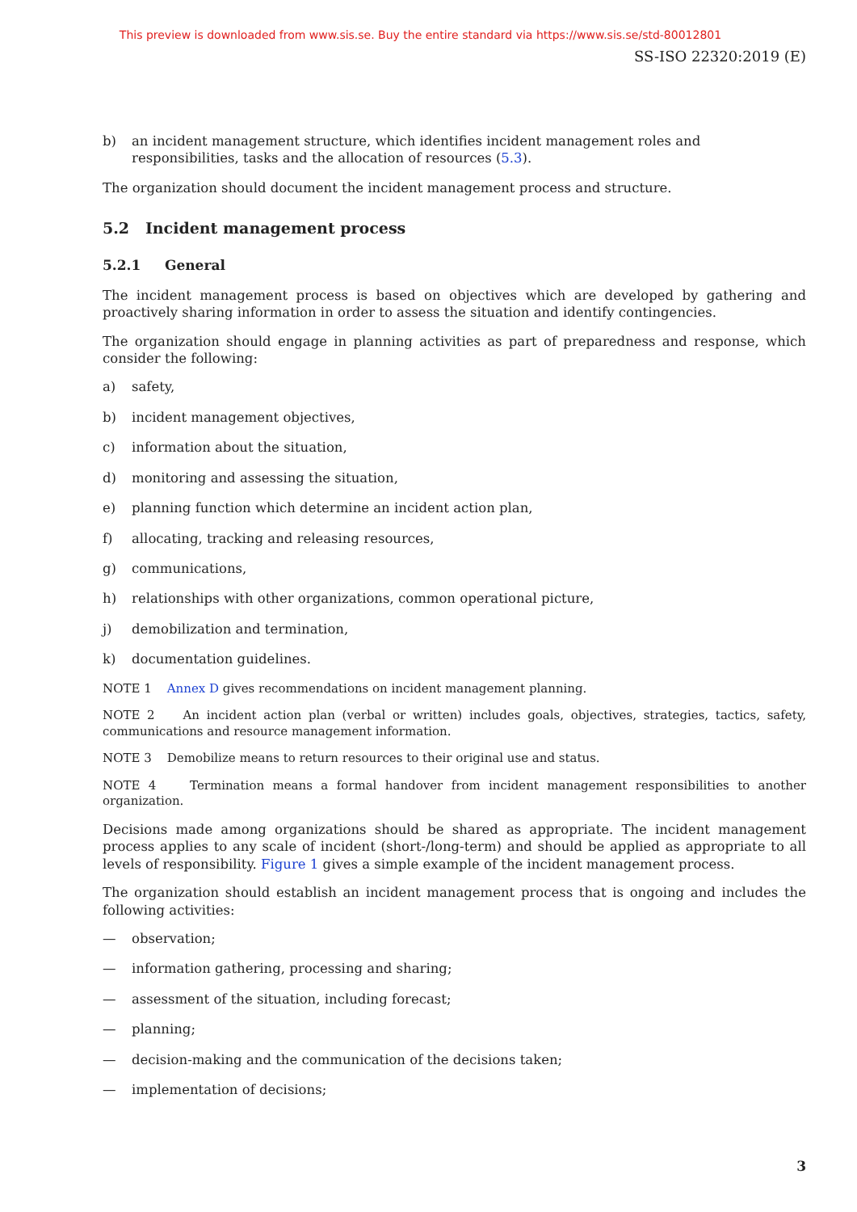This preview is downloaded from www.sis.se. Buy the entire standard via https://www.sis.se/std-80012801
SS-ISO 22320:2019 (E)
b) an incident management structure, which identifies incident management roles and responsibilities, tasks and the allocation of resources (5.3).
The organization should document the incident management process and structure.
5.2 Incident management process
5.2.1 General
The incident management process is based on objectives which are developed by gathering and proactively sharing information in order to assess the situation and identify contingencies.
The organization should engage in planning activities as part of preparedness and response, which consider the following:
a) safety,
b) incident management objectives,
c) information about the situation,
d) monitoring and assessing the situation,
e) planning function which determine an incident action plan,
f) allocating, tracking and releasing resources,
g) communications,
h) relationships with other organizations, common operational picture,
j) demobilization and termination,
k) documentation guidelines.
NOTE 1 Annex D gives recommendations on incident management planning.
NOTE 2 An incident action plan (verbal or written) includes goals, objectives, strategies, tactics, safety, communications and resource management information.
NOTE 3 Demobilize means to return resources to their original use and status.
NOTE 4 Termination means a formal handover from incident management responsibilities to another organization.
Decisions made among organizations should be shared as appropriate. The incident management process applies to any scale of incident (short-/long-term) and should be applied as appropriate to all levels of responsibility. Figure 1 gives a simple example of the incident management process.
The organization should establish an incident management process that is ongoing and includes the following activities:
— observation;
— information gathering, processing and sharing;
— assessment of the situation, including forecast;
— planning;
— decision-making and the communication of the decisions taken;
— implementation of decisions;
3